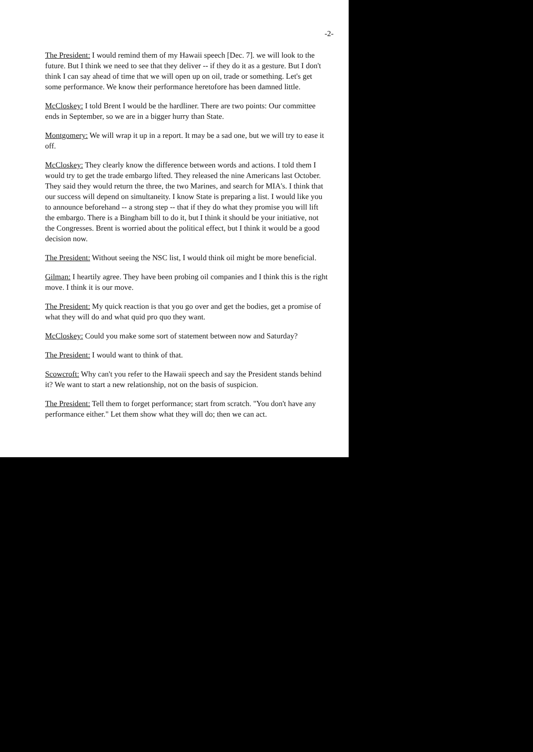-2-
The President: I would remind them of my Hawaii speech [Dec. 7]. we will look to the future. But I think we need to see that they deliver -- if they do it as a gesture. But I don't think I can say ahead of time that we will open up on oil, trade or something. Let's get some performance. We know their performance heretofore has been damned little.
McCloskey: I told Brent I would be the hardliner. There are two points: Our committee ends in September, so we are in a bigger hurry than State.
Montgomery: We will wrap it up in a report. It may be a sad one, but we will try to ease it off.
McCloskey: They clearly know the difference between words and actions. I told them I would try to get the trade embargo lifted. They released the nine Americans last October. They said they would return the three, the two Marines, and search for MIA's. I think that our success will depend on simultaneity. I know State is preparing a list. I would like you to announce beforehand -- a strong step -- that if they do what they promise you will lift the embargo. There is a Bingham bill to do it, but I think it should be your initiative, not the Congresses. Brent is worried about the political effect, but I think it would be a good decision now.
The President: Without seeing the NSC list, I would think oil might be more beneficial.
Gilman: I heartily agree. They have been probing oil companies and I think this is the right move. I think it is our move.
The President: My quick reaction is that you go over and get the bodies, get a promise of what they will do and what quid pro quo they want.
McCloskey: Could you make some sort of statement between now and Saturday?
The President: I would want to think of that.
Scowcroft: Why can't you refer to the Hawaii speech and say the President stands behind it? We want to start a new relationship, not on the basis of suspicion.
The President: Tell them to forget performance; start from scratch. "You don't have any performance either." Let them show what they will do; then we can act.